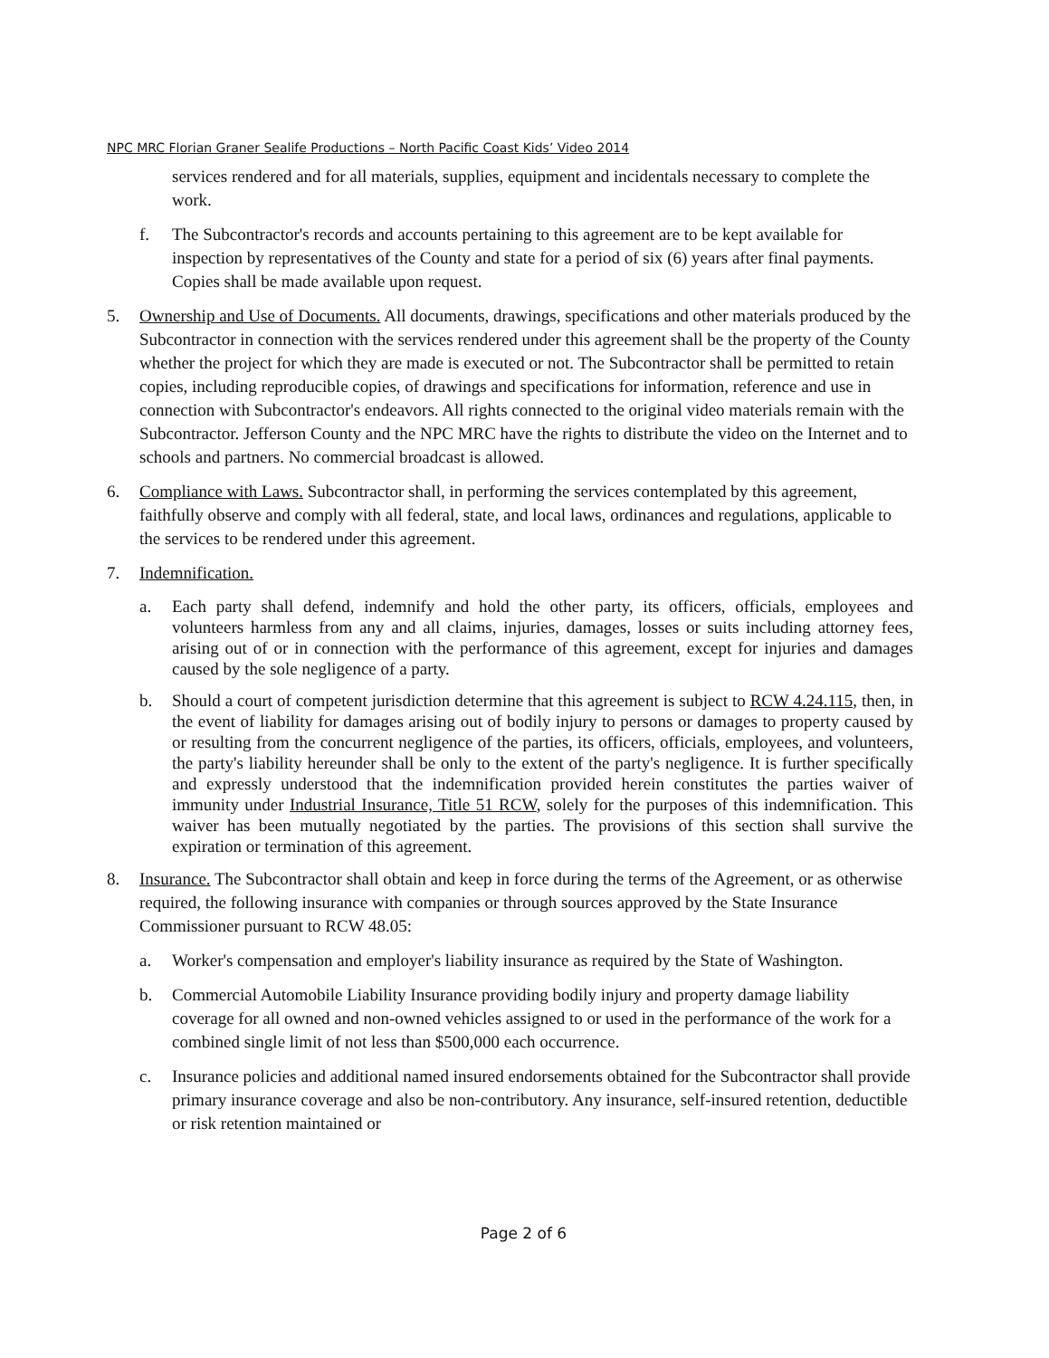NPC MRC Florian Graner Sealife Productions – North Pacific Coast Kids’ Video 2014
services rendered and for all materials, supplies, equipment and incidentals necessary to complete the work.
f. The Subcontractor's records and accounts pertaining to this agreement are to be kept available for inspection by representatives of the County and state for a period of six (6) years after final payments. Copies shall be made available upon request.
5. Ownership and Use of Documents. All documents, drawings, specifications and other materials produced by the Subcontractor in connection with the services rendered under this agreement shall be the property of the County whether the project for which they are made is executed or not. The Subcontractor shall be permitted to retain copies, including reproducible copies, of drawings and specifications for information, reference and use in connection with Subcontractor's endeavors. All rights connected to the original video materials remain with the Subcontractor. Jefferson County and the NPC MRC have the rights to distribute the video on the Internet and to schools and partners. No commercial broadcast is allowed.
6. Compliance with Laws. Subcontractor shall, in performing the services contemplated by this agreement, faithfully observe and comply with all federal, state, and local laws, ordinances and regulations, applicable to the services to be rendered under this agreement.
7. Indemnification.
a. Each party shall defend, indemnify and hold the other party, its officers, officials, employees and volunteers harmless from any and all claims, injuries, damages, losses or suits including attorney fees, arising out of or in connection with the performance of this agreement, except for injuries and damages caused by the sole negligence of a party.
b. Should a court of competent jurisdiction determine that this agreement is subject to RCW 4.24.115, then, in the event of liability for damages arising out of bodily injury to persons or damages to property caused by or resulting from the concurrent negligence of the parties, its officers, officials, employees, and volunteers, the party's liability hereunder shall be only to the extent of the party's negligence. It is further specifically and expressly understood that the indemnification provided herein constitutes the parties waiver of immunity under Industrial Insurance, Title 51 RCW, solely for the purposes of this indemnification. This waiver has been mutually negotiated by the parties. The provisions of this section shall survive the expiration or termination of this agreement.
8. Insurance. The Subcontractor shall obtain and keep in force during the terms of the Agreement, or as otherwise required, the following insurance with companies or through sources approved by the State Insurance Commissioner pursuant to RCW 48.05:
a. Worker's compensation and employer's liability insurance as required by the State of Washington.
b. Commercial Automobile Liability Insurance providing bodily injury and property damage liability coverage for all owned and non-owned vehicles assigned to or used in the performance of the work for a combined single limit of not less than $500,000 each occurrence.
c. Insurance policies and additional named insured endorsements obtained for the Subcontractor shall provide primary insurance coverage and also be non-contributory. Any insurance, self-insured retention, deductible or risk retention maintained or
Page 2 of 6